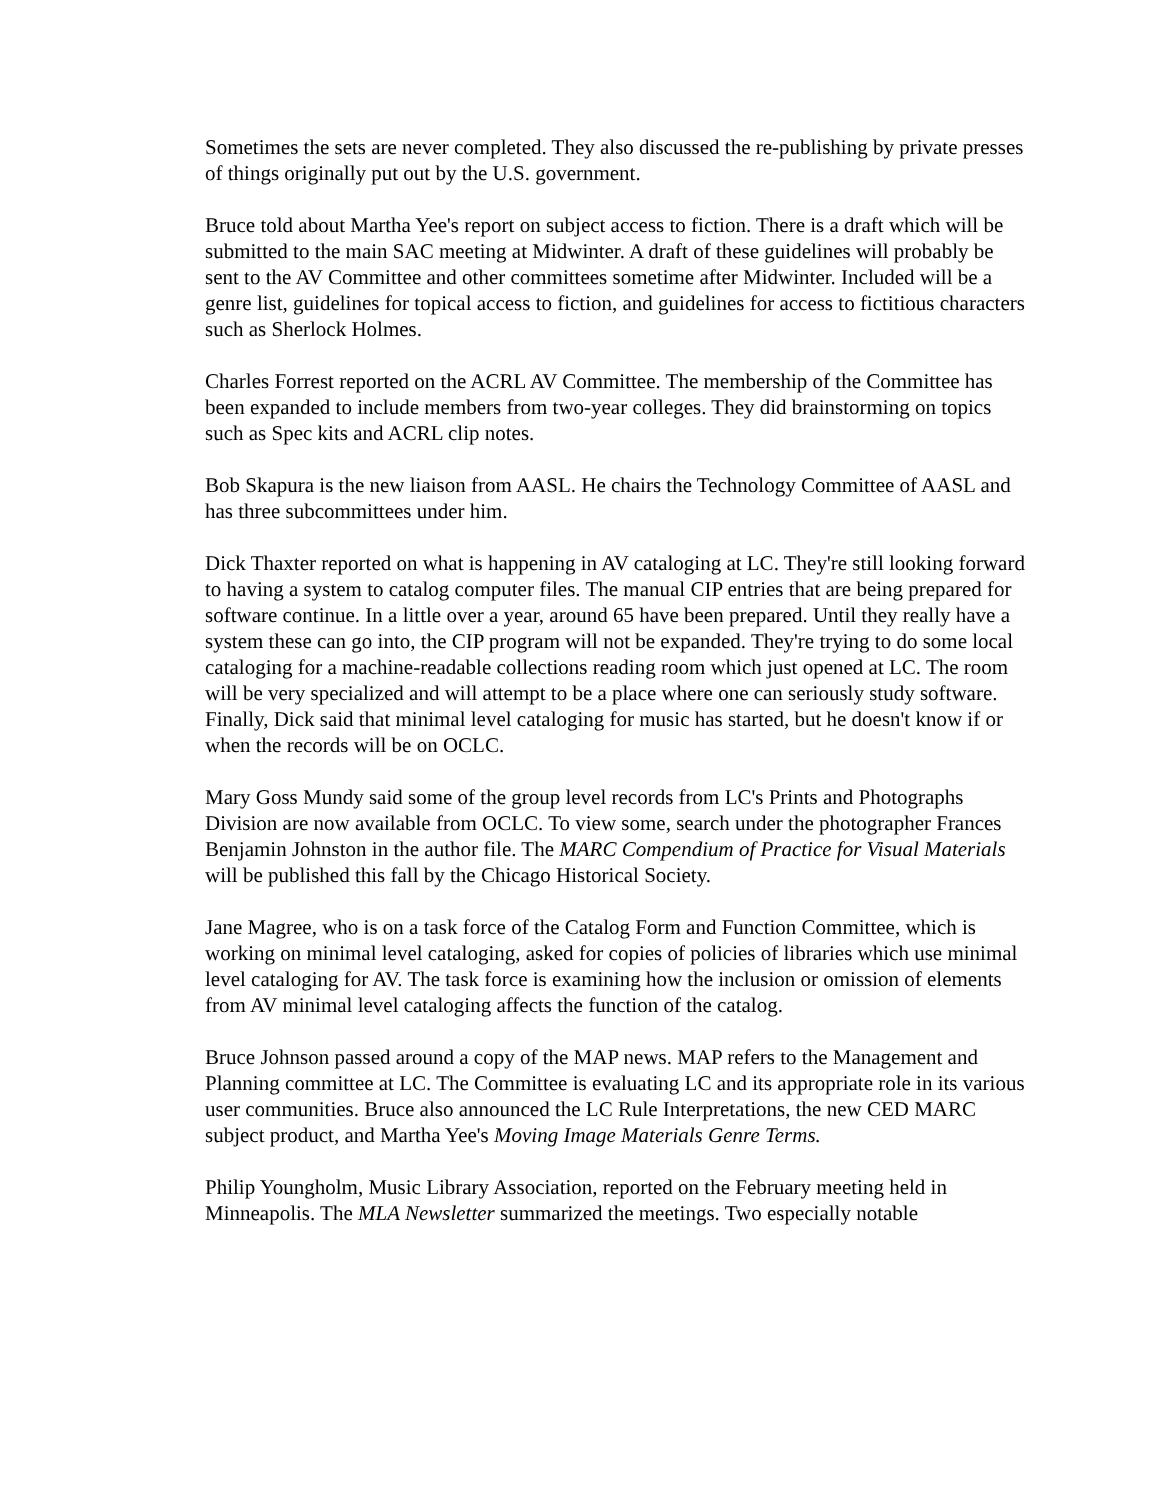Sometimes the sets are never completed. They also discussed the re-publishing by private presses of things originally put out by the U.S. government.
Bruce told about Martha Yee's report on subject access to fiction. There is a draft which will be submitted to the main SAC meeting at Midwinter. A draft of these guidelines will probably be sent to the AV Committee and other committees sometime after Midwinter. Included will be a genre list, guidelines for topical access to fiction, and guidelines for access to fictitious characters such as Sherlock Holmes.
Charles Forrest reported on the ACRL AV Committee. The membership of the Committee has been expanded to include members from two-year colleges. They did brainstorming on topics such as Spec kits and ACRL clip notes.
Bob Skapura is the new liaison from AASL. He chairs the Technology Committee of AASL and has three subcommittees under him.
Dick Thaxter reported on what is happening in AV cataloging at LC. They're still looking forward to having a system to catalog computer files. The manual CIP entries that are being prepared for software continue. In a little over a year, around 65 have been prepared. Until they really have a system these can go into, the CIP program will not be expanded. They're trying to do some local cataloging for a machine-readable collections reading room which just opened at LC. The room will be very specialized and will attempt to be a place where one can seriously study software. Finally, Dick said that minimal level cataloging for music has started, but he doesn't know if or when the records will be on OCLC.
Mary Goss Mundy said some of the group level records from LC's Prints and Photographs Division are now available from OCLC. To view some, search under the photographer Frances Benjamin Johnston in the author file. The MARC Compendium of Practice for Visual Materials will be published this fall by the Chicago Historical Society.
Jane Magree, who is on a task force of the Catalog Form and Function Committee, which is working on minimal level cataloging, asked for copies of policies of libraries which use minimal level cataloging for AV. The task force is examining how the inclusion or omission of elements from AV minimal level cataloging affects the function of the catalog.
Bruce Johnson passed around a copy of the MAP news. MAP refers to the Management and Planning committee at LC. The Committee is evaluating LC and its appropriate role in its various user communities. Bruce also announced the LC Rule Interpretations, the new CED MARC subject product, and Martha Yee's Moving Image Materials Genre Terms.
Philip Youngholm, Music Library Association, reported on the February meeting held in Minneapolis. The MLA Newsletter summarized the meetings. Two especially notable